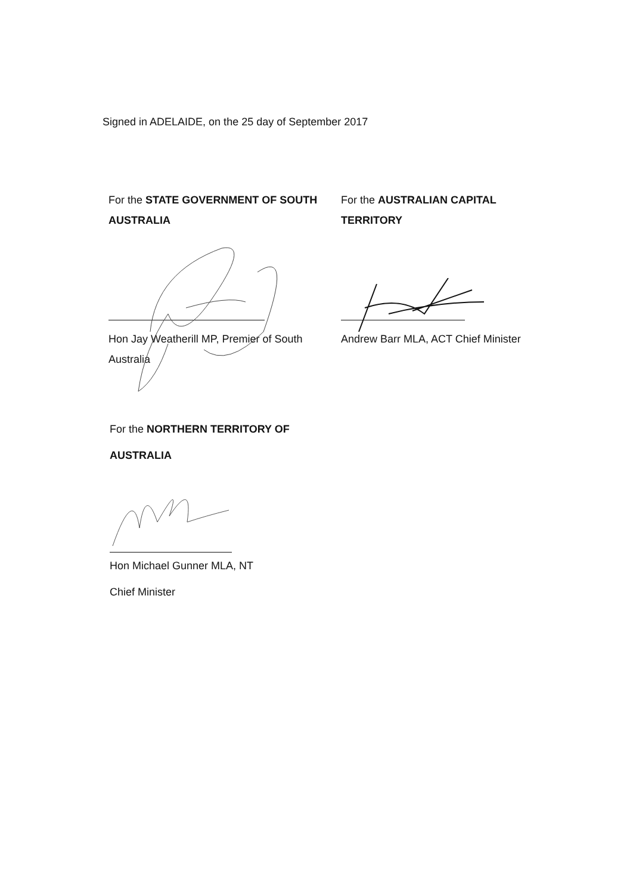Signed in ADELAIDE, on the 25 day of September 2017
For the STATE GOVERNMENT OF SOUTH AUSTRALIA
Hon Jay Weatherill MP, Premier of South Australia
For the AUSTRALIAN CAPITAL TERRITORY
Andrew Barr MLA, ACT Chief Minister
For the NORTHERN TERRITORY OF
AUSTRALIA
Hon Michael Gunner MLA, NT
Chief Minister